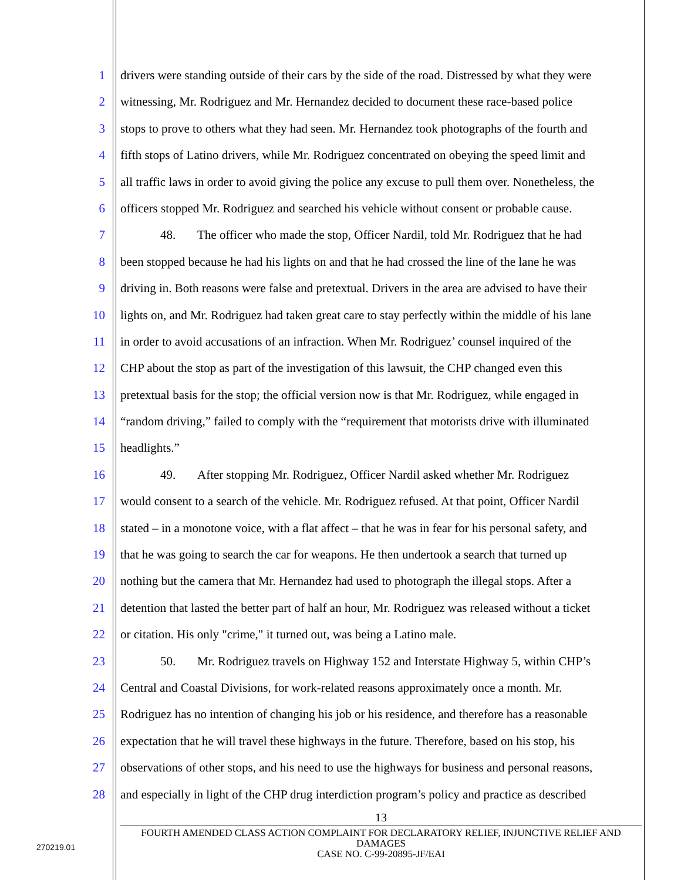1 drivers were standing outside of their cars by the side of the road. Distressed by what they were
2 witnessing, Mr. Rodriguez and Mr. Hernandez decided to document these race-based police
3 stops to prove to others what they had seen. Mr. Hernandez took photographs of the fourth and
4 fifth stops of Latino drivers, while Mr. Rodriguez concentrated on obeying the speed limit and
5 all traffic laws in order to avoid giving the police any excuse to pull them over. Nonetheless, the
6 officers stopped Mr. Rodriguez and searched his vehicle without consent or probable cause.
7 48. The officer who made the stop, Officer Nardil, told Mr. Rodriguez that he had
8 been stopped because he had his lights on and that he had crossed the line of the lane he was
9 driving in. Both reasons were false and pretextual. Drivers in the area are advised to have their
10 lights on, and Mr. Rodriguez had taken great care to stay perfectly within the middle of his lane
11 in order to avoid accusations of an infraction. When Mr. Rodriguez’ counsel inquired of the
12 CHP about the stop as part of the investigation of this lawsuit, the CHP changed even this
13 pretextual basis for the stop; the official version now is that Mr. Rodriguez, while engaged in
14 “random driving,” failed to comply with the “requirement that motorists drive with illuminated
15 headlights.”
16 49. After stopping Mr. Rodriguez, Officer Nardil asked whether Mr. Rodriguez
17 would consent to a search of the vehicle. Mr. Rodriguez refused. At that point, Officer Nardil
18 stated – in a monotone voice, with a flat affect – that he was in fear for his personal safety, and
19 that he was going to search the car for weapons. He then undertook a search that turned up
20 nothing but the camera that Mr. Hernandez had used to photograph the illegal stops. After a
21 detention that lasted the better part of half an hour, Mr. Rodriguez was released without a ticket
22 or citation. His only "crime," it turned out, was being a Latino male.
23 50. Mr. Rodriguez travels on Highway 152 and Interstate Highway 5, within CHP’s
24 Central and Coastal Divisions, for work-related reasons approximately once a month. Mr.
25 Rodriguez has no intention of changing his job or his residence, and therefore has a reasonable
26 expectation that he will travel these highways in the future. Therefore, based on his stop, his
27 observations of other stops, and his need to use the highways for business and personal reasons,
28 and especially in light of the CHP drug interdiction program’s policy and practice as described
13
FOURTH AMENDED CLASS ACTION COMPLAINT FOR DECLARATORY RELIEF, INJUNCTIVE RELIEF AND DAMAGES
CASE NO. C-99-20895-JF/EAI
270219.01